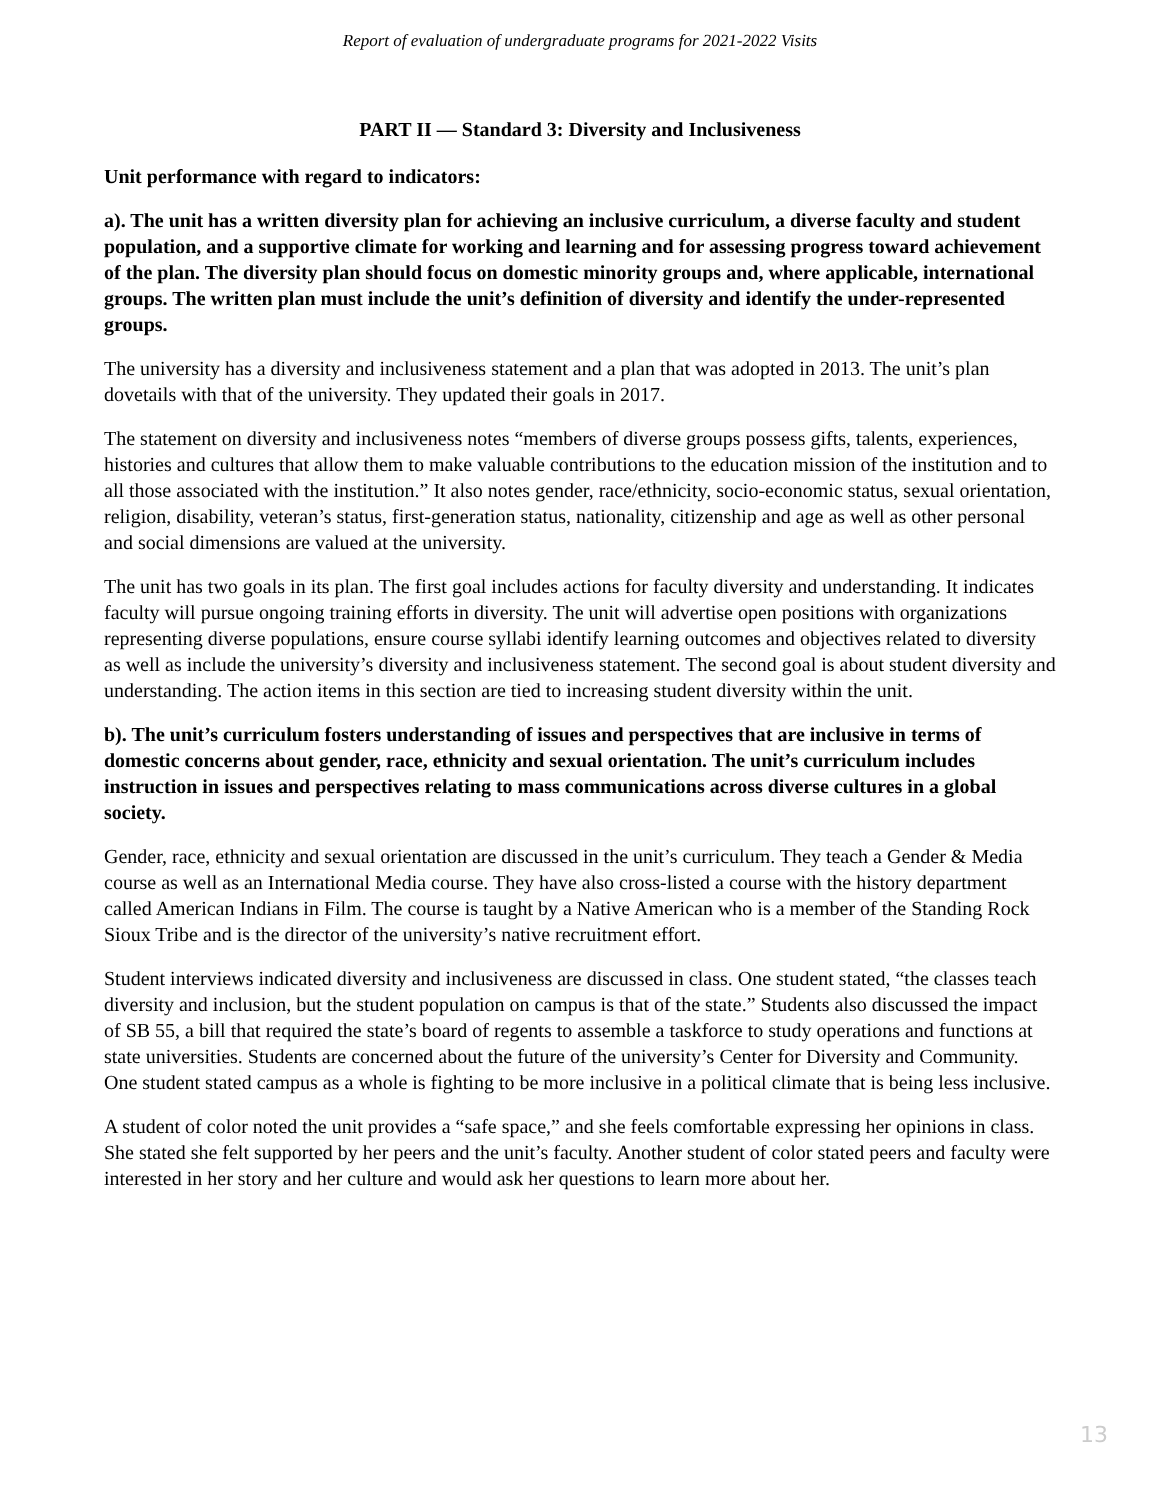Report of evaluation of undergraduate programs for 2021-2022 Visits
PART II — Standard 3: Diversity and Inclusiveness
Unit performance with regard to indicators:
a). The unit has a written diversity plan for achieving an inclusive curriculum, a diverse faculty and student population, and a supportive climate for working and learning and for assessing progress toward achievement of the plan. The diversity plan should focus on domestic minority groups and, where applicable, international groups. The written plan must include the unit’s definition of diversity and identify the under-represented groups.
The university has a diversity and inclusiveness statement and a plan that was adopted in 2013. The unit’s plan dovetails with that of the university. They updated their goals in 2017.
The statement on diversity and inclusiveness notes “members of diverse groups possess gifts, talents, experiences, histories and cultures that allow them to make valuable contributions to the education mission of the institution and to all those associated with the institution.” It also notes gender, race/ethnicity, socio-economic status, sexual orientation, religion, disability, veteran’s status, first-generation status, nationality, citizenship and age as well as other personal and social dimensions are valued at the university.
The unit has two goals in its plan. The first goal includes actions for faculty diversity and understanding. It indicates faculty will pursue ongoing training efforts in diversity. The unit will advertise open positions with organizations representing diverse populations, ensure course syllabi identify learning outcomes and objectives related to diversity as well as include the university’s diversity and inclusiveness statement. The second goal is about student diversity and understanding. The action items in this section are tied to increasing student diversity within the unit.
b). The unit’s curriculum fosters understanding of issues and perspectives that are inclusive in terms of domestic concerns about gender, race, ethnicity and sexual orientation. The unit’s curriculum includes instruction in issues and perspectives relating to mass communications across diverse cultures in a global society.
Gender, race, ethnicity and sexual orientation are discussed in the unit’s curriculum. They teach a Gender & Media course as well as an International Media course. They have also cross-listed a course with the history department called American Indians in Film. The course is taught by a Native American who is a member of the Standing Rock Sioux Tribe and is the director of the university’s native recruitment effort.
Student interviews indicated diversity and inclusiveness are discussed in class. One student stated, “the classes teach diversity and inclusion, but the student population on campus is that of the state.” Students also discussed the impact of SB 55, a bill that required the state’s board of regents to assemble a taskforce to study operations and functions at state universities. Students are concerned about the future of the university’s Center for Diversity and Community. One student stated campus as a whole is fighting to be more inclusive in a political climate that is being less inclusive.
A student of color noted the unit provides a “safe space,” and she feels comfortable expressing her opinions in class. She stated she felt supported by her peers and the unit’s faculty. Another student of color stated peers and faculty were interested in her story and her culture and would ask her questions to learn more about her.
13